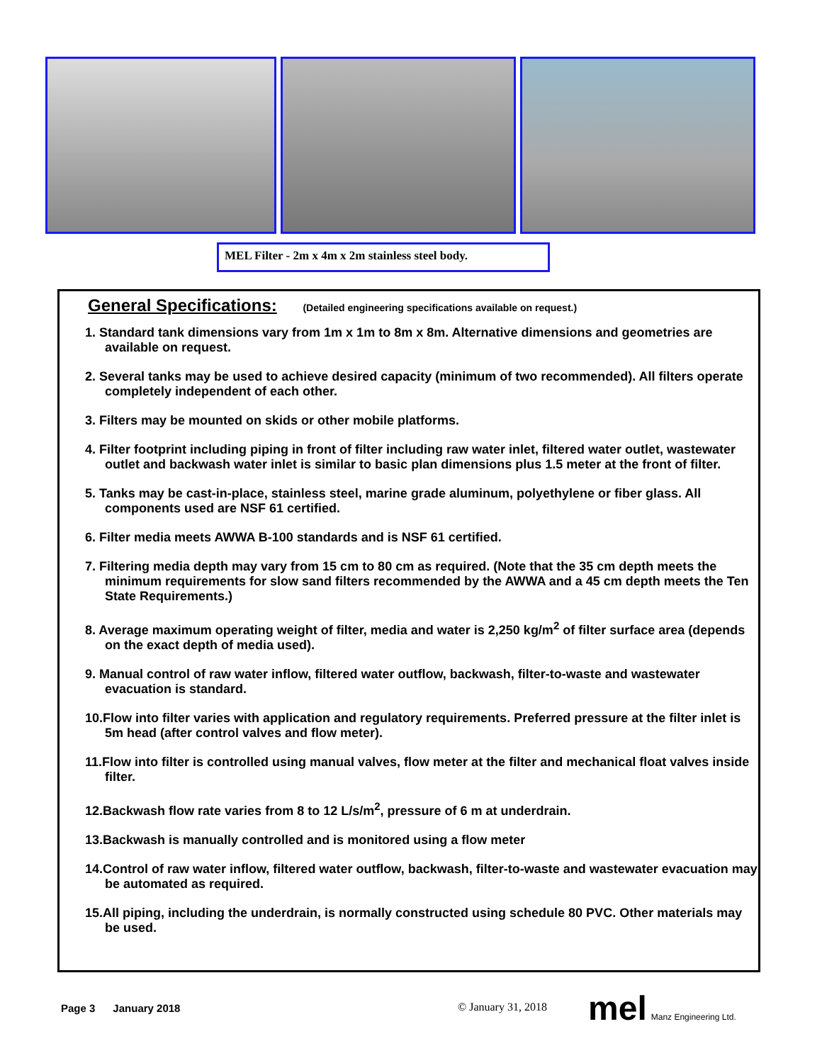MEL Filter - 2m x 4m x 2m stainless steel body.
General Specifications: (Detailed engineering specifications available on request.)
1. Standard tank dimensions vary from 1m x 1m to 8m x 8m. Alternative dimensions and geometries are available on request.
2. Several tanks may be used to achieve desired capacity (minimum of two recommended). All filters operate completely independent of each other.
3. Filters may be mounted on skids or other mobile platforms.
4. Filter footprint including piping in front of filter including raw water inlet, filtered water outlet, wastewater outlet and backwash water inlet is similar to basic plan dimensions plus 1.5 meter at the front of filter.
5. Tanks may be cast-in-place, stainless steel, marine grade aluminum, polyethylene or fiber glass. All components used are NSF 61 certified.
6. Filter media meets AWWA B-100 standards and is NSF 61 certified.
7. Filtering media depth may vary from 15 cm to 80 cm as required. (Note that the 35 cm depth meets the minimum requirements for slow sand filters recommended by the AWWA and a 45 cm depth meets the Ten State Requirements.)
8. Average maximum operating weight of filter, media and water is 2,250 kg/m<sup>2</sup> of filter surface area (depends on the exact depth of media used).
9. Manual control of raw water inflow, filtered water outflow, backwash, filter-to-waste and wastewater evacuation is standard.
10.Flow into filter varies with application and regulatory requirements. Preferred pressure at the filter inlet is 5m head (after control valves and flow meter).
11.Flow into filter is controlled using manual valves, flow meter at the filter and mechanical float valves inside filter.
12.Backwash flow rate varies from 8 to 12 L/s/m<sup>2</sup>, pressure of 6 m at underdrain.
13.Backwash is manually controlled and is monitored using a flow meter
14.Control of raw water inflow, filtered water outflow, backwash, filter-to-waste and wastewater evacuation may be automated as required.
15.All piping, including the underdrain, is normally constructed using schedule 80 PVC. Other materials may be used.
Page 3 January 2018 © January 31, 2018 mel Manz Engineering Ltd.